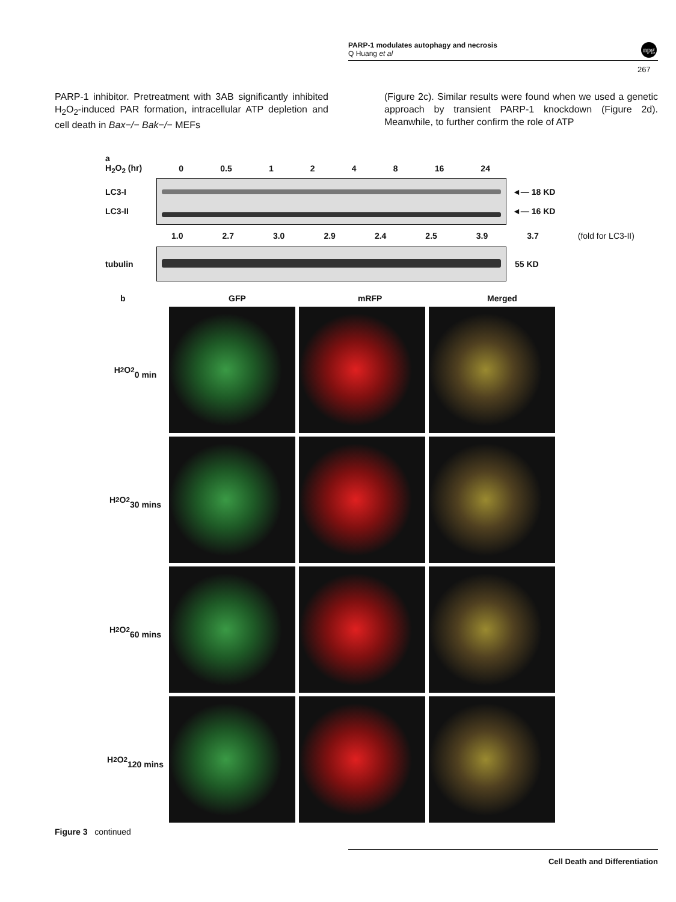PARP-1 modulates autophagy and necrosis
Q Huang et al
npg
267
PARP-1 inhibitor. Pretreatment with 3AB significantly inhibited H<sub>2</sub>O<sub>2</sub>-induced PAR formation, intracellular ATP depletion and cell death in Bax−/− Bak−/− MEFs
(Figure 2c). Similar results were found when we used a genetic approach by transient PARP-1 knockdown (Figure 2d). Meanwhile, to further confirm the role of ATP
a
H<sub>2</sub>O<sub>2</sub> (hr) 0 0.5 1248 16 24
LC3-I
LC3-II
◄— 18 KD
◄— 16 KD
1.0 2.7 3.0 2.9 2.4 2.5 3.9 3.7 (fold for LC3-II)
tubulin 55 KD
b GFP mRFP Merged
H<sub>2</sub>O<sub>2</sub>
0 min
H<sub>2</sub>O<sub>2</sub>
30 mins
H<sub>2</sub>O<sub>2</sub>
60 mins
H<sub>2</sub>O<sub>2</sub>
120 mins
Figure 3 continued
Cell Death and Differentiation